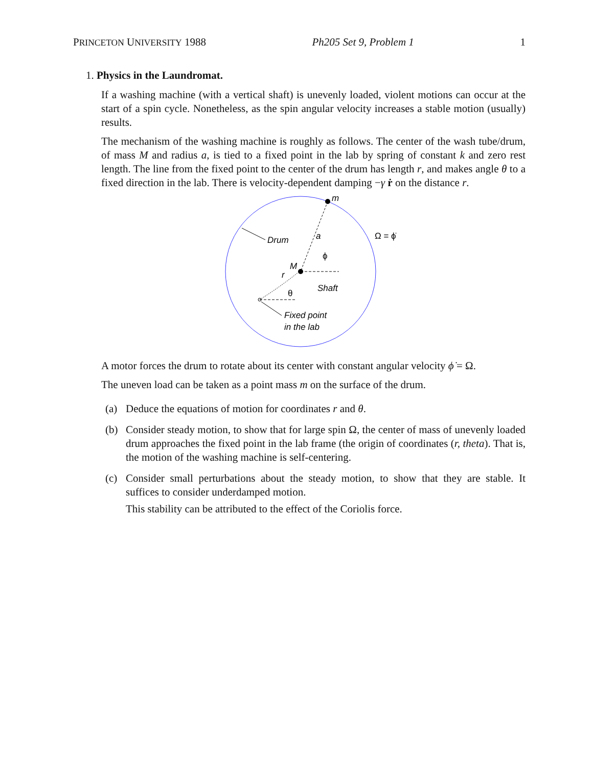PRINCETON UNIVERSITY 1988 Ph205 Set 9, Problem 1 1
1. Physics in the Laundromat.
If a washing machine (with a vertical shaft) is unevenly loaded, violent motions can occur at the start of a spin cycle. Nonetheless, as the spin angular velocity increases a stable motion (usually) results.
The mechanism of the washing machine is roughly as follows. The center of the wash tube/drum, of mass M and radius a, is tied to a fixed point in the lab by spring of constant k and zero rest length. The line from the fixed point to the center of the drum has length r, and makes angle θ to a fixed direction in the lab. There is velocity-dependent damping −γ ṙ on the distance r.
m
M
a
ϕ
Drum
Ω = ϕ̇
r
θ
Shaft
Fixed point
in the lab
A motor forces the drum to rotate about its center with constant angular velocity ϕ̇ = Ω.
The uneven load can be taken as a point mass m on the surface of the drum.
(a) Deduce the equations of motion for coordinates r and θ.
(b) Consider steady motion, to show that for large spin Ω, the center of mass of unevenly loaded drum approaches the fixed point in the lab frame (the origin of coordinates (r, theta). That is, the motion of the washing machine is self-centering.
(c) Consider small perturbations about the steady motion, to show that they are stable. It suffices to consider underdamped motion.
This stability can be attributed to the effect of the Coriolis force.